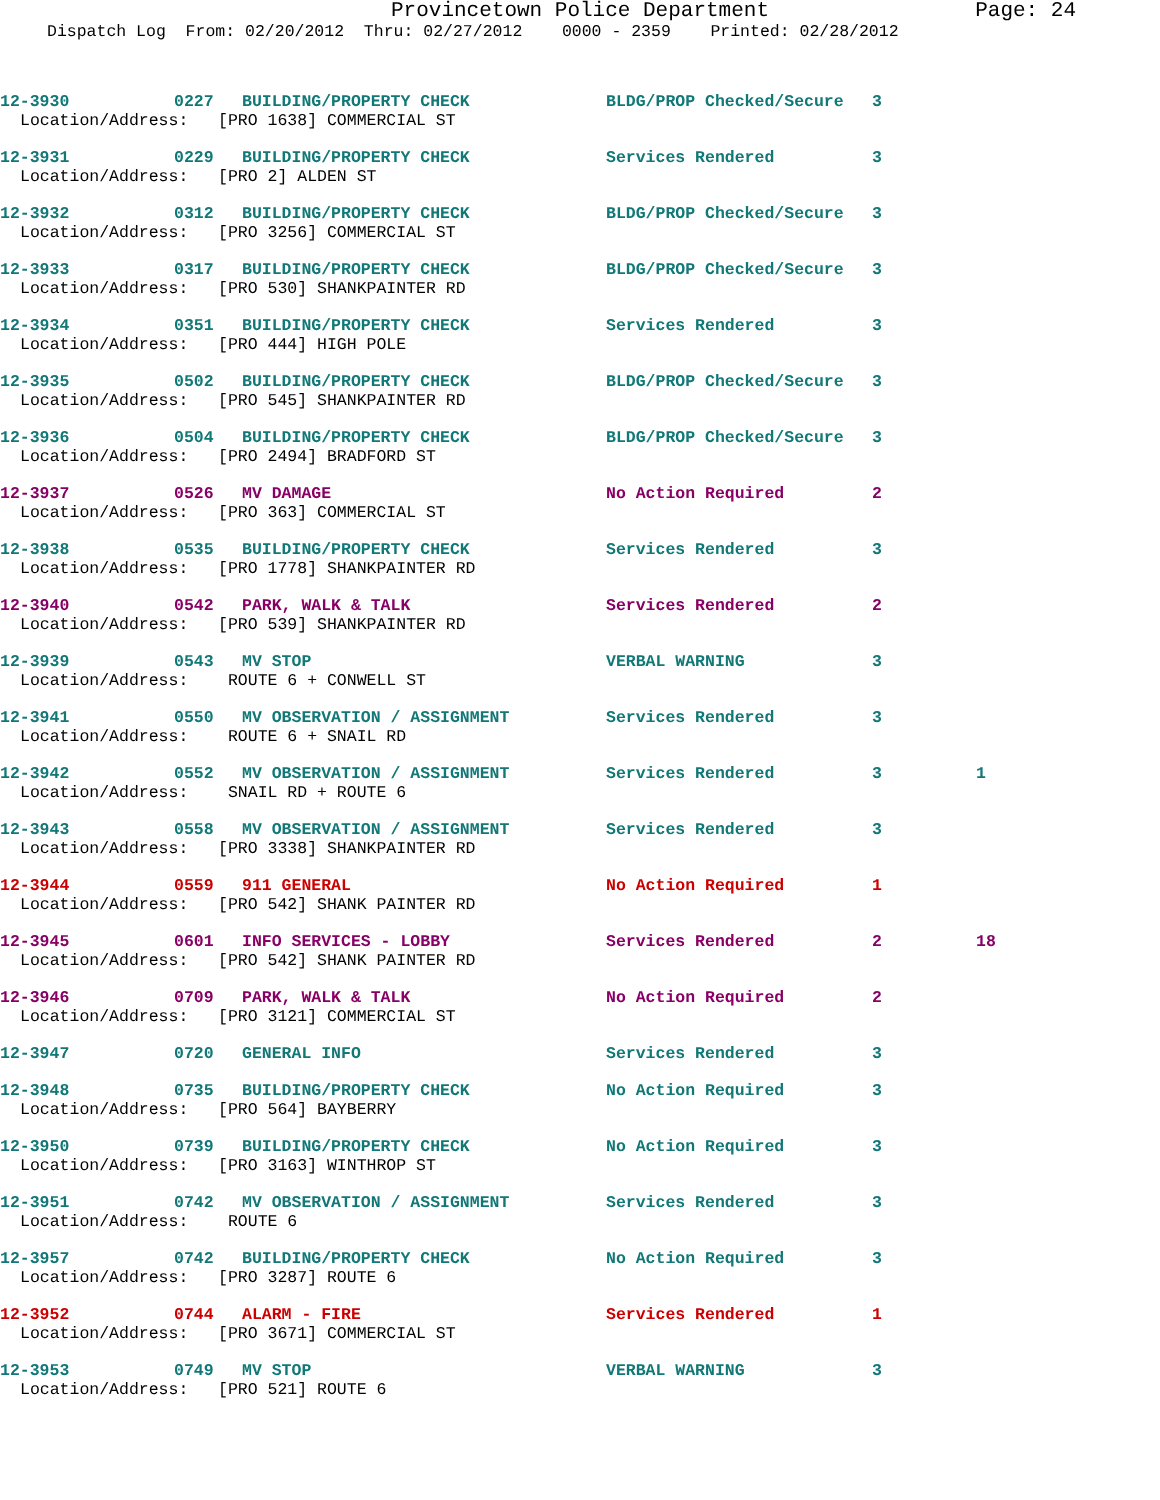Provincetown Police Department Page: 24
Dispatch Log From: 02/20/2012 Thru: 02/27/2012 0000 - 2359 Printed: 02/28/2012
| 12-3930 | 0227 | BUILDING/PROPERTY CHECK | BLDG/PROP Checked/Secure | 3 | |
| Location/Address: [PRO 1638] COMMERCIAL ST | | | | | |
| 12-3931 | 0229 | BUILDING/PROPERTY CHECK | Services Rendered | 3 | |
| Location/Address: [PRO 2] ALDEN ST | | | | | |
| 12-3932 | 0312 | BUILDING/PROPERTY CHECK | BLDG/PROP Checked/Secure | 3 | |
| Location/Address: [PRO 3256] COMMERCIAL ST | | | | | |
| 12-3933 | 0317 | BUILDING/PROPERTY CHECK | BLDG/PROP Checked/Secure | 3 | |
| Location/Address: [PRO 530] SHANKPAINTER RD | | | | | |
| 12-3934 | 0351 | BUILDING/PROPERTY CHECK | Services Rendered | 3 | |
| Location/Address: [PRO 444] HIGH POLE | | | | | |
| 12-3935 | 0502 | BUILDING/PROPERTY CHECK | BLDG/PROP Checked/Secure | 3 | |
| Location/Address: [PRO 545] SHANKPAINTER RD | | | | | |
| 12-3936 | 0504 | BUILDING/PROPERTY CHECK | BLDG/PROP Checked/Secure | 3 | |
| Location/Address: [PRO 2494] BRADFORD ST | | | | | |
| 12-3937 | 0526 | MV DAMAGE | No Action Required | 2 | |
| Location/Address: [PRO 363] COMMERCIAL ST | | | | | |
| 12-3938 | 0535 | BUILDING/PROPERTY CHECK | Services Rendered | 3 | |
| Location/Address: [PRO 1778] SHANKPAINTER RD | | | | | |
| 12-3940 | 0542 | PARK, WALK & TALK | Services Rendered | 2 | |
| Location/Address: [PRO 539] SHANKPAINTER RD | | | | | |
| 12-3939 | 0543 | MV STOP | VERBAL WARNING | 3 | |
| Location/Address: ROUTE 6 + CONWELL ST | | | | | |
| 12-3941 | 0550 | MV OBSERVATION / ASSIGNMENT | Services Rendered | 3 | |
| Location/Address: ROUTE 6 + SNAIL RD | | | | | |
| 12-3942 | 0552 | MV OBSERVATION / ASSIGNMENT | Services Rendered | 3 | 1 |
| Location/Address: SNAIL RD + ROUTE 6 | | | | | |
| 12-3943 | 0558 | MV OBSERVATION / ASSIGNMENT | Services Rendered | 3 | |
| Location/Address: [PRO 3338] SHANKPAINTER RD | | | | | |
| 12-3944 | 0559 | 911 GENERAL | No Action Required | 1 | |
| Location/Address: [PRO 542] SHANK PAINTER RD | | | | | |
| 12-3945 | 0601 | INFO SERVICES - LOBBY | Services Rendered | 2 | 18 |
| Location/Address: [PRO 542] SHANK PAINTER RD | | | | | |
| 12-3946 | 0709 | PARK, WALK & TALK | No Action Required | 2 | |
| Location/Address: [PRO 3121] COMMERCIAL ST | | | | | |
| 12-3947 | 0720 | GENERAL INFO | Services Rendered | 3 | |
| 12-3948 | 0735 | BUILDING/PROPERTY CHECK | No Action Required | 3 | |
| Location/Address: [PRO 564] BAYBERRY | | | | | |
| 12-3950 | 0739 | BUILDING/PROPERTY CHECK | No Action Required | 3 | |
| Location/Address: [PRO 3163] WINTHROP ST | | | | | |
| 12-3951 | 0742 | MV OBSERVATION / ASSIGNMENT | Services Rendered | 3 | |
| Location/Address: ROUTE 6 | | | | | |
| 12-3957 | 0742 | BUILDING/PROPERTY CHECK | No Action Required | 3 | |
| Location/Address: [PRO 3287] ROUTE 6 | | | | | |
| 12-3952 | 0744 | ALARM - FIRE | Services Rendered | 1 | |
| Location/Address: [PRO 3671] COMMERCIAL ST | | | | | |
| 12-3953 | 0749 | MV STOP | VERBAL WARNING | 3 | |
| Location/Address: [PRO 521] ROUTE 6 | | | | | |